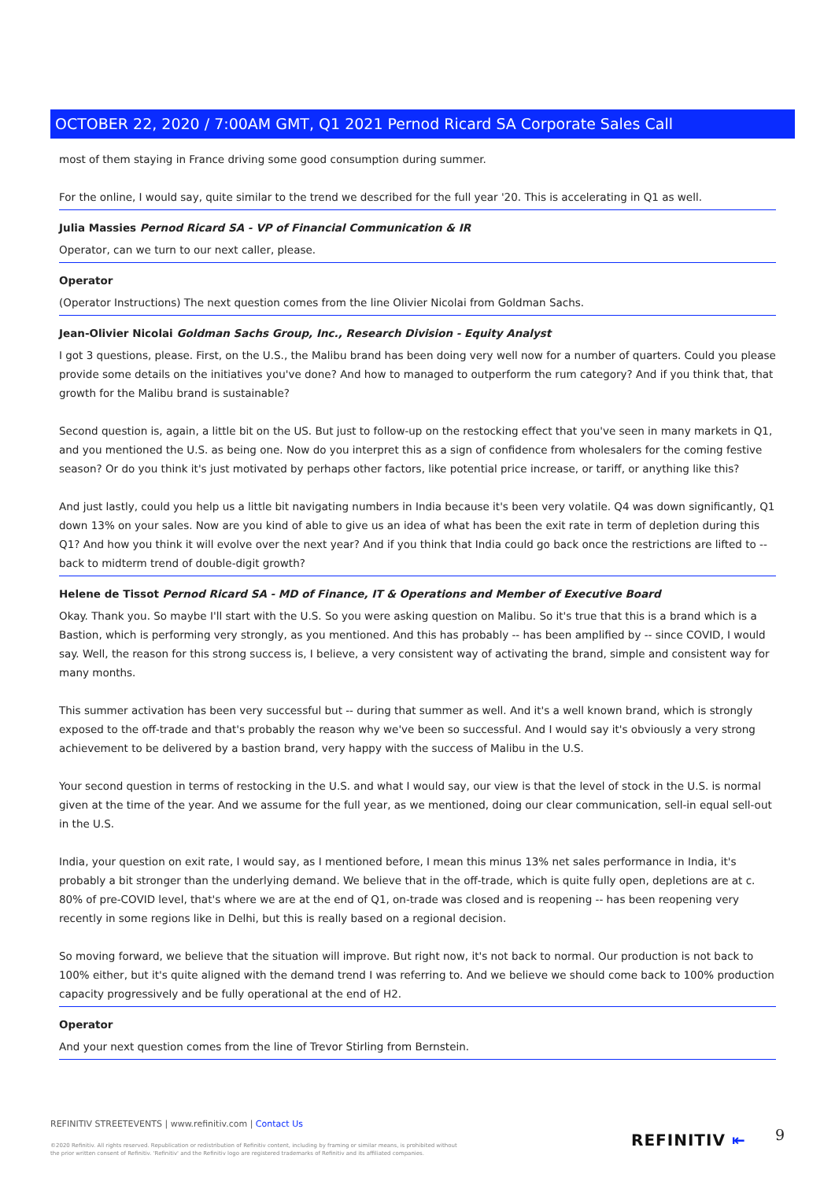OCTOBER 22, 2020 / 7:00AM GMT, Q1 2021 Pernod Ricard SA Corporate Sales Call
most of them staying in France driving some good consumption during summer.
For the online, I would say, quite similar to the trend we described for the full year '20. This is accelerating in Q1 as well.
Julia Massies Pernod Ricard SA - VP of Financial Communication & IR
Operator, can we turn to our next caller, please.
Operator
(Operator Instructions) The next question comes from the line Olivier Nicolai from Goldman Sachs.
Jean-Olivier Nicolai Goldman Sachs Group, Inc., Research Division - Equity Analyst
I got 3 questions, please. First, on the U.S., the Malibu brand has been doing very well now for a number of quarters. Could you please provide some details on the initiatives you've done? And how to managed to outperform the rum category? And if you think that, that growth for the Malibu brand is sustainable?
Second question is, again, a little bit on the US. But just to follow-up on the restocking effect that you've seen in many markets in Q1, and you mentioned the U.S. as being one. Now do you interpret this as a sign of confidence from wholesalers for the coming festive season? Or do you think it's just motivated by perhaps other factors, like potential price increase, or tariff, or anything like this?
And just lastly, could you help us a little bit navigating numbers in India because it's been very volatile. Q4 was down significantly, Q1 down 13% on your sales. Now are you kind of able to give us an idea of what has been the exit rate in term of depletion during this Q1? And how you think it will evolve over the next year? And if you think that India could go back once the restrictions are lifted to -- back to midterm trend of double-digit growth?
Helene de Tissot Pernod Ricard SA - MD of Finance, IT & Operations and Member of Executive Board
Okay. Thank you. So maybe I'll start with the U.S. So you were asking question on Malibu. So it's true that this is a brand which is a Bastion, which is performing very strongly, as you mentioned. And this has probably -- has been amplified by -- since COVID, I would say. Well, the reason for this strong success is, I believe, a very consistent way of activating the brand, simple and consistent way for many months.
This summer activation has been very successful but -- during that summer as well. And it's a well known brand, which is strongly exposed to the off-trade and that's probably the reason why we've been so successful. And I would say it's obviously a very strong achievement to be delivered by a bastion brand, very happy with the success of Malibu in the U.S.
Your second question in terms of restocking in the U.S. and what I would say, our view is that the level of stock in the U.S. is normal given at the time of the year. And we assume for the full year, as we mentioned, doing our clear communication, sell-in equal sell-out in the U.S.
India, your question on exit rate, I would say, as I mentioned before, I mean this minus 13% net sales performance in India, it's probably a bit stronger than the underlying demand. We believe that in the off-trade, which is quite fully open, depletions are at c. 80% of pre-COVID level, that's where we are at the end of Q1, on-trade was closed and is reopening -- has been reopening very recently in some regions like in Delhi, but this is really based on a regional decision.
So moving forward, we believe that the situation will improve. But right now, it's not back to normal. Our production is not back to 100% either, but it's quite aligned with the demand trend I was referring to. And we believe we should come back to 100% production capacity progressively and be fully operational at the end of H2.
Operator
And your next question comes from the line of Trevor Stirling from Bernstein.
REFINITIV STREETEVENTS | www.refinitiv.com | Contact Us
©2020 Refinitiv. All rights reserved. Republication or redistribution of Refinitiv content, including by framing or similar means, is prohibited without the prior written consent of Refinitiv. 'Refinitiv' and the Refinitiv logo are registered trademarks of Refinitiv and its affiliated companies.
REFINITIV ⇤ 9